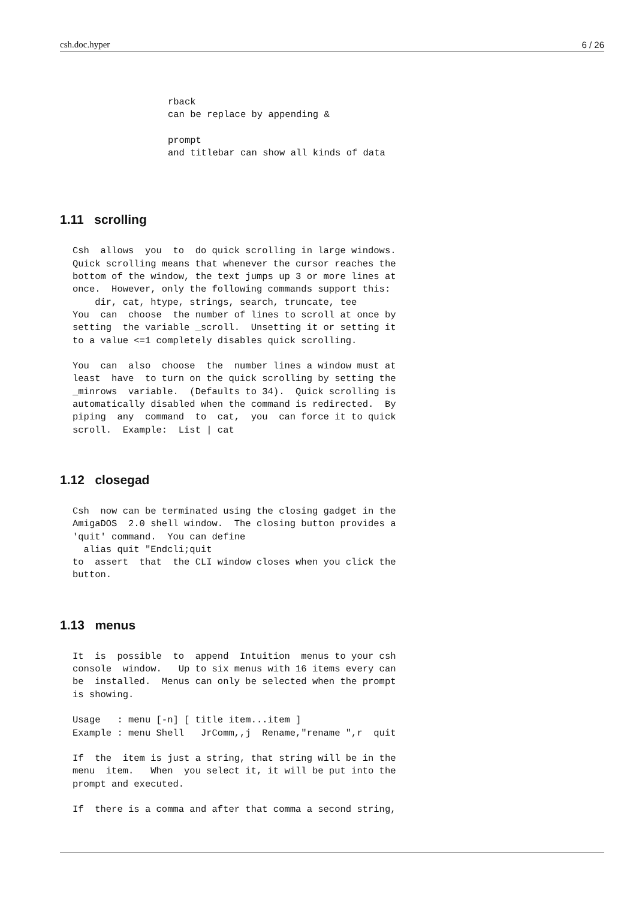csh.doc.hyper 6 / 26
rback
can be replace by appending &

prompt
and titlebar can show all kinds of data
1.11 scrolling
Csh  allows  you  to  do quick scrolling in large windows.
Quick scrolling means that whenever the cursor reaches the
bottom of the window, the text jumps up 3 or more lines at
once.  However, only the following commands support this:
    dir, cat, htype, strings, search, truncate, tee
You  can  choose  the number of lines to scroll at once by
setting  the variable _scroll.  Unsetting it or setting it
to a value <=1 completely disables quick scrolling.

You  can  also  choose  the  number lines a window must at
least  have  to turn on the quick scrolling by setting the
_minrows  variable.  (Defaults to 34).  Quick scrolling is
automatically disabled when the command is redirected.  By
piping  any  command  to  cat,  you  can force it to quick
scroll.  Example:  List | cat
1.12 closegad
Csh  now can be terminated using the closing gadget in the
AmigaDOS  2.0 shell window.  The closing button provides a
'quit' command.  You can define
  alias quit "Endcli;quit
to  assert  that  the CLI window closes when you click the
button.
1.13 menus
It  is  possible  to  append  Intuition  menus to your csh
console  window.   Up to six menus with 16 items every can
be  installed.  Menus can only be selected when the prompt
is showing.

Usage   : menu [-n] [ title item...item ]
Example : menu Shell   JrComm,,j  Rename,"rename ",r  quit

If  the  item is just a string, that string will be in the
menu  item.   When  you select it, it will be put into the
prompt and executed.

If  there is a comma and after that comma a second string,